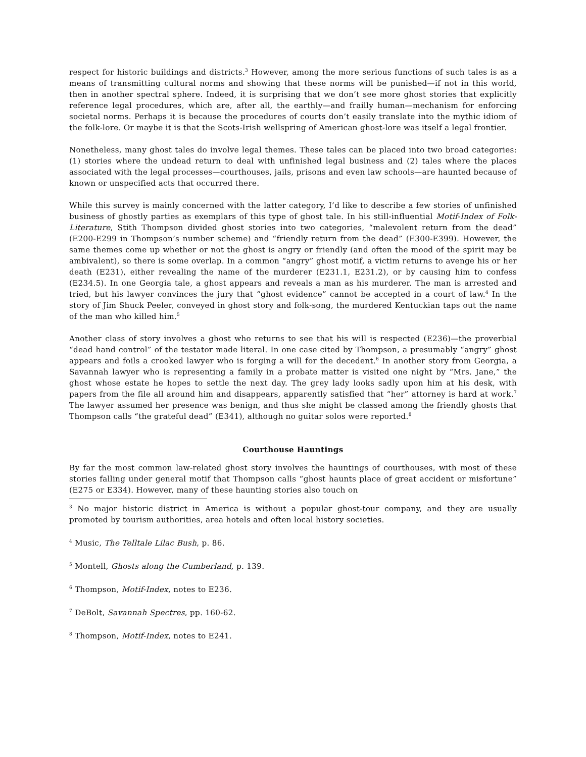respect for historic buildings and districts.<sup>3</sup> However, among the more serious functions of such tales is as a means of transmitting cultural norms and showing that these norms will be punished—if not in this world, then in another spectral sphere. Indeed, it is surprising that we don’t see more ghost stories that explicitly reference legal procedures, which are, after all, the earthly—and frailly human—mechanism for enforcing societal norms. Perhaps it is because the procedures of courts don’t easily translate into the mythic idiom of the folk-lore. Or maybe it is that the Scots-Irish wellspring of American ghost-lore was itself a legal frontier.
Nonetheless, many ghost tales do involve legal themes. These tales can be placed into two broad categories: (1) stories where the undead return to deal with unfinished legal business and (2) tales where the places associated with the legal processes—courthouses, jails, prisons and even law schools—are haunted because of known or unspecified acts that occurred there.
While this survey is mainly concerned with the latter category, I’d like to describe a few stories of unfinished business of ghostly parties as exemplars of this type of ghost tale. In his still-influential Motif-Index of Folk-Literature, Stith Thompson divided ghost stories into two categories, “malevolent return from the dead” (E200-E299 in Thompson’s number scheme) and “friendly return from the dead” (E300-E399). However, the same themes come up whether or not the ghost is angry or friendly (and often the mood of the spirit may be ambivalent), so there is some overlap. In a common “angry” ghost motif, a victim returns to avenge his or her death (E231), either revealing the name of the murderer (E231.1, E231.2), or by causing him to confess (E234.5). In one Georgia tale, a ghost appears and reveals a man as his murderer. The man is arrested and tried, but his lawyer convinces the jury that “ghost evidence” cannot be accepted in a court of law.<sup>4</sup> In the story of Jim Shuck Peeler, conveyed in ghost story and folk-song, the murdered Kentuckian taps out the name of the man who killed him.<sup>5</sup>
Another class of story involves a ghost who returns to see that his will is respected (E236)—the proverbial “dead hand control” of the testator made literal. In one case cited by Thompson, a presumably “angry” ghost appears and foils a crooked lawyer who is forging a will for the decedent.<sup>6</sup> In another story from Georgia, a Savannah lawyer who is representing a family in a probate matter is visited one night by “Mrs. Jane,” the ghost whose estate he hopes to settle the next day. The grey lady looks sadly upon him at his desk, with papers from the file all around him and disappears, apparently satisfied that “her” attorney is hard at work.<sup>7</sup> The lawyer assumed her presence was benign, and thus she might be classed among the friendly ghosts that Thompson calls “the grateful dead” (E341), although no guitar solos were reported.<sup>8</sup>
Courthouse Hauntings
By far the most common law-related ghost story involves the hauntings of courthouses, with most of these stories falling under general motif that Thompson calls “ghost haunts place of great accident or misfortune” (E275 or E334). However, many of these haunting stories also touch on
<sup>3</sup> No major historic district in America is without a popular ghost-tour company, and they are usually promoted by tourism authorities, area hotels and often local history societies.
<sup>4</sup> Music, The Telltale Lilac Bush, p. 86.
<sup>5</sup> Montell, Ghosts along the Cumberland, p. 139.
<sup>6</sup> Thompson, Motif-Index, notes to E236.
<sup>7</sup> DeBolt, Savannah Spectres, pp. 160-62.
<sup>8</sup> Thompson, Motif-Index, notes to E241.